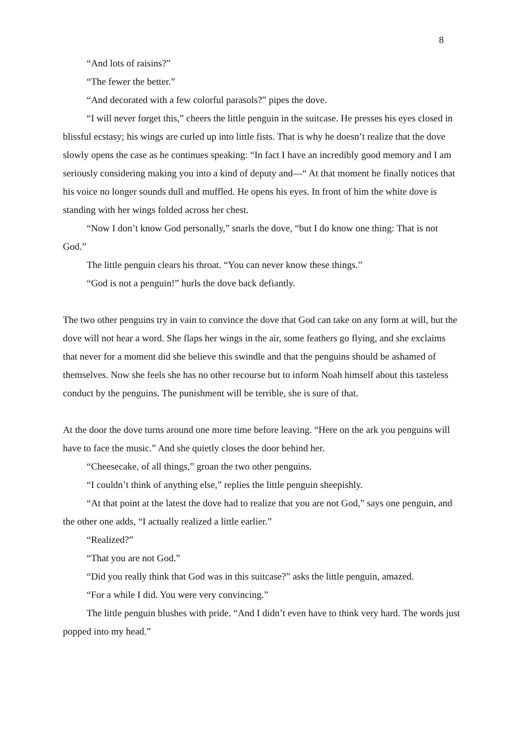8
“And lots of raisins?”
“The fewer the better.”
“And decorated with a few colorful parasols?” pipes the dove.
“I will never forget this,” cheers the little penguin in the suitcase. He presses his eyes closed in blissful ecstasy; his wings are curled up into little fists. That is why he doesn’t realize that the dove slowly opens the case as he continues speaking: “In fact I have an incredibly good memory and I am seriously considering making you into a kind of deputy and—“ At that moment he finally notices that his voice no longer sounds dull and muffled. He opens his eyes. In front of him the white dove is standing with her wings folded across her chest.
“Now I don’t know God personally,” snarls the dove, “but I do know one thing: That is not God.”
The little penguin clears his throat. “You can never know these things.”
“God is not a penguin!” hurls the dove back defiantly.
The two other penguins try in vain to convince the dove that God can take on any form at will, but the dove will not hear a word. She flaps her wings in the air, some feathers go flying, and she exclaims that never for a moment did she believe this swindle and that the penguins should be ashamed of themselves. Now she feels she has no other recourse but to inform Noah himself about this tasteless conduct by the penguins. The punishment will be terrible, she is sure of that.
At the door the dove turns around one more time before leaving. “Here on the ark you penguins will have to face the music.” And she quietly closes the door behind her.
“Cheesecake, of all things,” groan the two other penguins.
“I couldn’t think of anything else,” replies the little penguin sheepishly.
“At that point at the latest the dove had to realize that you are not God,” says one penguin, and the other one adds, “I actually realized a little earlier.”
“Realized?”
“That you are not God.”
“Did you really think that God was in this suitcase?” asks the little penguin, amazed.
“For a while I did. You were very convincing.”
The little penguin blushes with pride. “And I didn’t even have to think very hard. The words just popped into my head.”